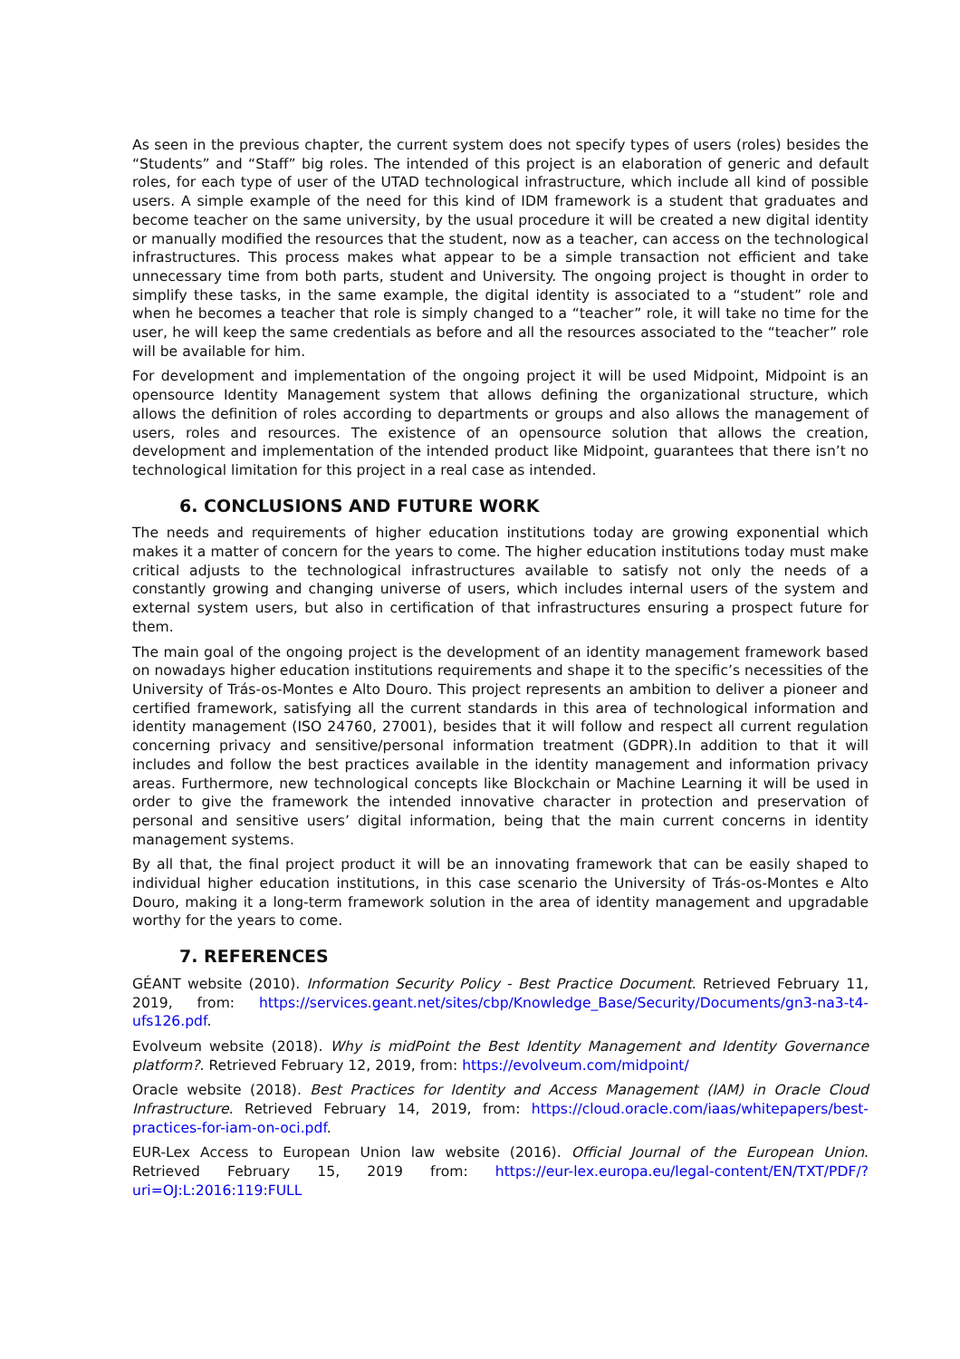As seen in the previous chapter, the current system does not specify types of users (roles) besides the “Students” and “Staff” big roles. The intended of this project is an elaboration of generic and default roles, for each type of user of the UTAD technological infrastructure, which include all kind of possible users. A simple example of the need for this kind of IDM framework is a student that graduates and become teacher on the same university, by the usual procedure it will be created a new digital identity or manually modified the resources that the student, now as a teacher, can access on the technological infrastructures. This process makes what appear to be a simple transaction not efficient and take unnecessary time from both parts, student and University. The ongoing project is thought in order to simplify these tasks, in the same example, the digital identity is associated to a “student” role and when he becomes a teacher that role is simply changed to a “teacher” role, it will take no time for the user, he will keep the same credentials as before and all the resources associated to the “teacher” role will be available for him.
For development and implementation of the ongoing project it will be used Midpoint, Midpoint is an opensource Identity Management system that allows defining the organizational structure, which allows the definition of roles according to departments or groups and also allows the management of users, roles and resources. The existence of an opensource solution that allows the creation, development and implementation of the intended product like Midpoint, guarantees that there isn’t no technological limitation for this project in a real case as intended.
6. CONCLUSIONS AND FUTURE WORK
The needs and requirements of higher education institutions today are growing exponential which makes it a matter of concern for the years to come. The higher education institutions today must make critical adjusts to the technological infrastructures available to satisfy not only the needs of a constantly growing and changing universe of users, which includes internal users of the system and external system users, but also in certification of that infrastructures ensuring a prospect future for them.
The main goal of the ongoing project is the development of an identity management framework based on nowadays higher education institutions requirements and shape it to the specific’s necessities of the University of Trás-os-Montes e Alto Douro. This project represents an ambition to deliver a pioneer and certified framework, satisfying all the current standards in this area of technological information and identity management (ISO 24760, 27001), besides that it will follow and respect all current regulation concerning privacy and sensitive/personal information treatment (GDPR).In addition to that it will includes and follow the best practices available in the identity management and information privacy areas. Furthermore, new technological concepts like Blockchain or Machine Learning it will be used in order to give the framework the intended innovative character in protection and preservation of personal and sensitive users’ digital information, being that the main current concerns in identity management systems.
By all that, the final project product it will be an innovating framework that can be easily shaped to individual higher education institutions, in this case scenario the University of Trás-os-Montes e Alto Douro, making it a long-term framework solution in the area of identity management and upgradable worthy for the years to come.
7. REFERENCES
GÉANT website (2010). Information Security Policy - Best Practice Document. Retrieved February 11, 2019, from: https://services.geant.net/sites/cbp/Knowledge_Base/Security/Documents/gn3-na3-t4-ufs126.pdf.
Evolveum website (2018). Why is midPoint the Best Identity Management and Identity Governance platform?. Retrieved February 12, 2019, from: https://evolveum.com/midpoint/
Oracle website (2018). Best Practices for Identity and Access Management (IAM) in Oracle Cloud Infrastructure. Retrieved February 14, 2019, from: https://cloud.oracle.com/iaas/whitepapers/best-practices-for-iam-on-oci.pdf.
EUR-Lex Access to European Union law website (2016). Official Journal of the European Union. Retrieved February 15, 2019 from: https://eur-lex.europa.eu/legal-content/EN/TXT/PDF/?uri=OJ:L:2016:119:FULL